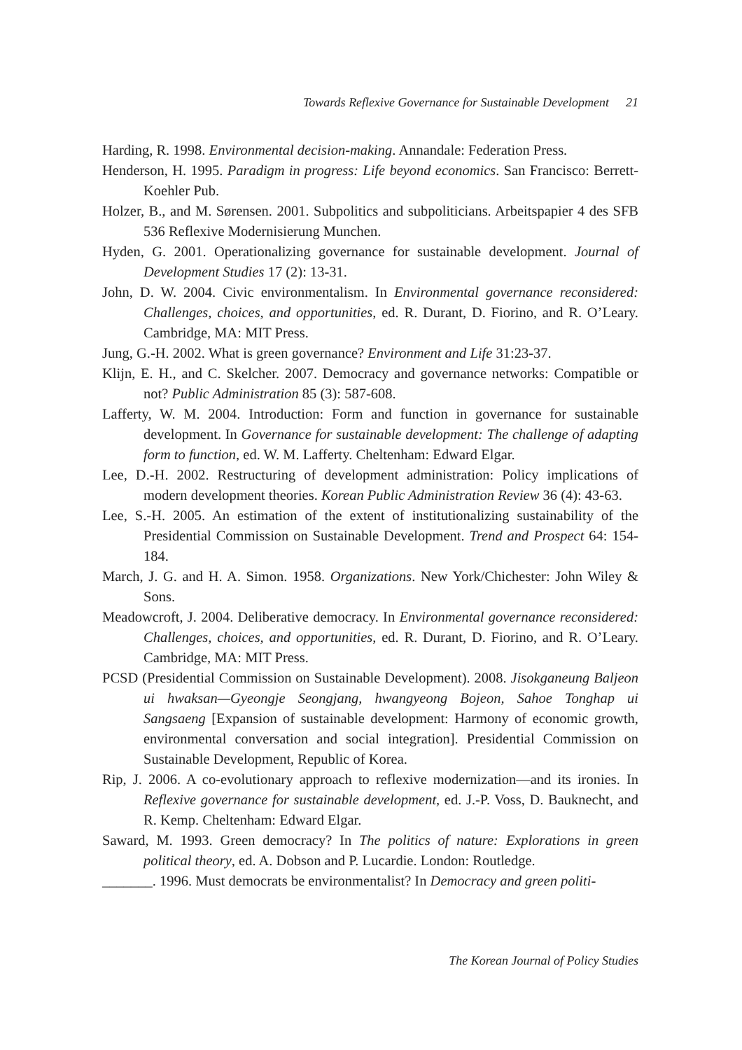Towards Reflexive Governance for Sustainable Development 21
Harding, R. 1998. Environmental decision-making. Annandale: Federation Press.
Henderson, H. 1995. Paradigm in progress: Life beyond economics. San Francisco: Berrett-Koehler Pub.
Holzer, B., and M. Sørensen. 2001. Subpolitics and subpoliticians. Arbeitspapier 4 des SFB 536 Reflexive Modernisierung Munchen.
Hyden, G. 2001. Operationalizing governance for sustainable development. Journal of Development Studies 17 (2): 13-31.
John, D. W. 2004. Civic environmentalism. In Environmental governance reconsidered: Challenges, choices, and opportunities, ed. R. Durant, D. Fiorino, and R. O’Leary. Cambridge, MA: MIT Press.
Jung, G.-H. 2002. What is green governance? Environment and Life 31:23-37.
Klijn, E. H., and C. Skelcher. 2007. Democracy and governance networks: Compatible or not? Public Administration 85 (3): 587-608.
Lafferty, W. M. 2004. Introduction: Form and function in governance for sustainable development. In Governance for sustainable development: The challenge of adapting form to function, ed. W. M. Lafferty. Cheltenham: Edward Elgar.
Lee, D.-H. 2002. Restructuring of development administration: Policy implications of modern development theories. Korean Public Administration Review 36 (4): 43-63.
Lee, S.-H. 2005. An estimation of the extent of institutionalizing sustainability of the Presidential Commission on Sustainable Development. Trend and Prospect 64: 154-184.
March, J. G. and H. A. Simon. 1958. Organizations. New York/Chichester: John Wiley & Sons.
Meadowcroft, J. 2004. Deliberative democracy. In Environmental governance reconsidered: Challenges, choices, and opportunities, ed. R. Durant, D. Fiorino, and R. O’Leary. Cambridge, MA: MIT Press.
PCSD (Presidential Commission on Sustainable Development). 2008. Jisokganeung Baljeon ui hwaksan—Gyeongje Seongjang, hwangyeong Bojeon, Sahoe Tonghap ui Sangsaeng [Expansion of sustainable development: Harmony of economic growth, environmental conversation and social integration]. Presidential Commission on Sustainable Development, Republic of Korea.
Rip, J. 2006. A co-evolutionary approach to reflexive modernization—and its ironies. In Reflexive governance for sustainable development, ed. J.-P. Voss, D. Bauknecht, and R. Kemp. Cheltenham: Edward Elgar.
Saward, M. 1993. Green democracy? In The politics of nature: Explorations in green political theory, ed. A. Dobson and P. Lucardie. London: Routledge.
_______. 1996. Must democrats be environmentalist? In Democracy and green politi-
The Korean Journal of Policy Studies